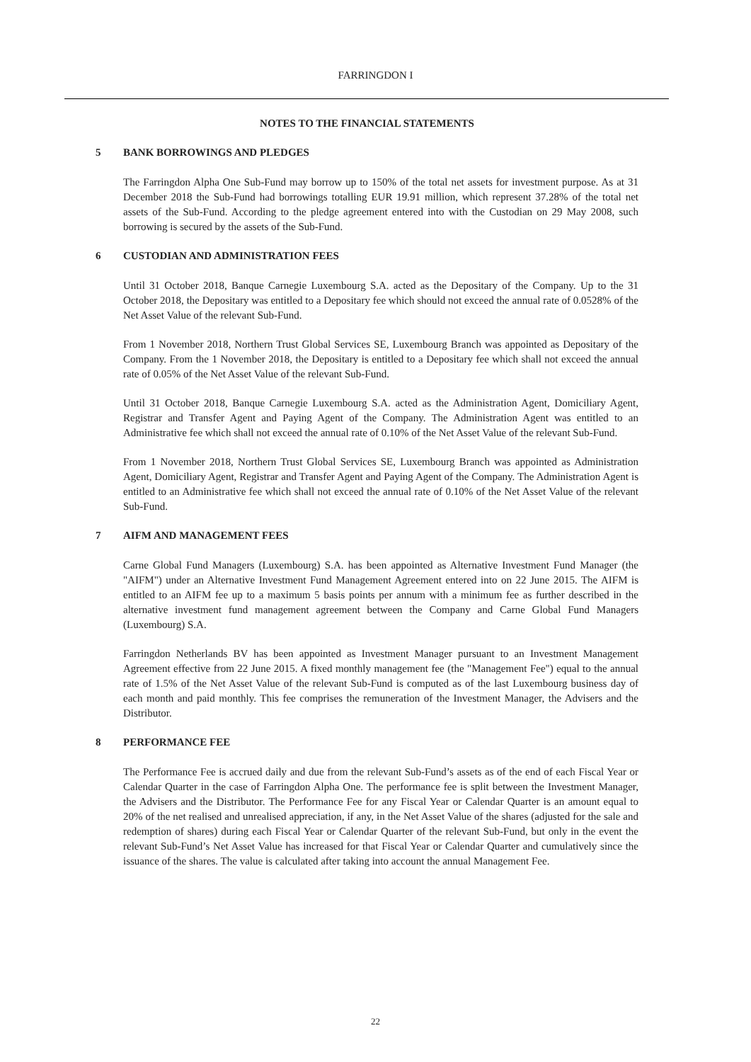FARRINGDON I
NOTES TO THE FINANCIAL STATEMENTS
5 BANK BORROWINGS AND PLEDGES
The Farringdon Alpha One Sub-Fund may borrow up to 150% of the total net assets for investment purpose. As at 31 December 2018 the Sub-Fund had borrowings totalling EUR 19.91 million, which represent 37.28% of the total net assets of the Sub-Fund. According to the pledge agreement entered into with the Custodian on 29 May 2008, such borrowing is secured by the assets of the Sub-Fund.
6 CUSTODIAN AND ADMINISTRATION FEES
Until 31 October 2018, Banque Carnegie Luxembourg S.A. acted as the Depositary of the Company. Up to the 31 October 2018, the Depositary was entitled to a Depositary fee which should not exceed the annual rate of 0.0528% of the Net Asset Value of the relevant Sub-Fund.
From 1 November 2018, Northern Trust Global Services SE, Luxembourg Branch was appointed as Depositary of the Company. From the 1 November 2018, the Depositary is entitled to a Depositary fee which shall not exceed the annual rate of 0.05% of the Net Asset Value of the relevant Sub-Fund.
Until 31 October 2018, Banque Carnegie Luxembourg S.A. acted as the Administration Agent, Domiciliary Agent, Registrar and Transfer Agent and Paying Agent of the Company. The Administration Agent was entitled to an Administrative fee which shall not exceed the annual rate of 0.10% of the Net Asset Value of the relevant Sub-Fund.
From 1 November 2018, Northern Trust Global Services SE, Luxembourg Branch was appointed as Administration Agent, Domiciliary Agent, Registrar and Transfer Agent and Paying Agent of the Company. The Administration Agent is entitled to an Administrative fee which shall not exceed the annual rate of 0.10% of the Net Asset Value of the relevant Sub-Fund.
7 AIFM AND MANAGEMENT FEES
Carne Global Fund Managers (Luxembourg) S.A. has been appointed as Alternative Investment Fund Manager (the "AIFM") under an Alternative Investment Fund Management Agreement entered into on 22 June 2015. The AIFM is entitled to an AIFM fee up to a maximum 5 basis points per annum with a minimum fee as further described in the alternative investment fund management agreement between the Company and Carne Global Fund Managers (Luxembourg) S.A.
Farringdon Netherlands BV has been appointed as Investment Manager pursuant to an Investment Management Agreement effective from 22 June 2015. A fixed monthly management fee (the "Management Fee") equal to the annual rate of 1.5% of the Net Asset Value of the relevant Sub-Fund is computed as of the last Luxembourg business day of each month and paid monthly. This fee comprises the remuneration of the Investment Manager, the Advisers and the Distributor.
8 PERFORMANCE FEE
The Performance Fee is accrued daily and due from the relevant Sub-Fund’s assets as of the end of each Fiscal Year or Calendar Quarter in the case of Farringdon Alpha One. The performance fee is split between the Investment Manager, the Advisers and the Distributor. The Performance Fee for any Fiscal Year or Calendar Quarter is an amount equal to 20% of the net realised and unrealised appreciation, if any, in the Net Asset Value of the shares (adjusted for the sale and redemption of shares) during each Fiscal Year or Calendar Quarter of the relevant Sub-Fund, but only in the event the relevant Sub-Fund’s Net Asset Value has increased for that Fiscal Year or Calendar Quarter and cumulatively since the issuance of the shares. The value is calculated after taking into account the annual Management Fee.
22